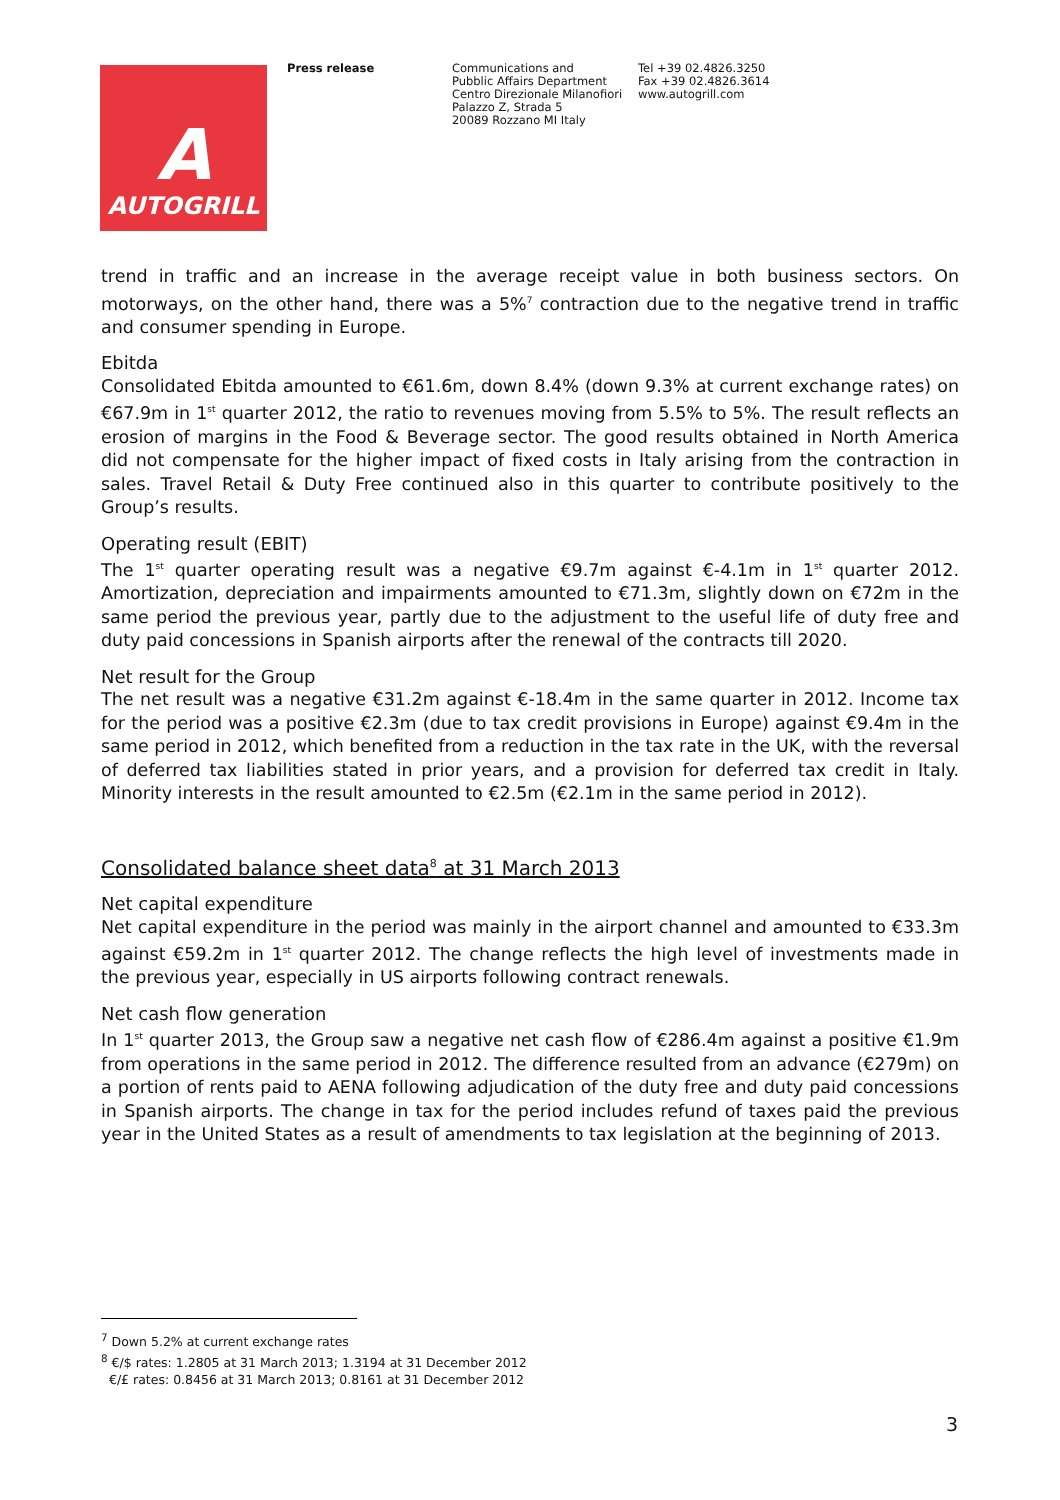A
AUTOGRILL
Press release Communications and
Pubblic Affairs Department
Centro Direzionale Milanofiori
Palazzo Z, Strada 5
20089 Rozzano MI Italy
Tel +39 02.4826.3250
Fax +39 02.4826.3614
www.autogrill.com
trend in traffic and an increase in the average receipt value in both business sectors. On motorways, on the other hand, there was a 5%<sup>7</sup> contraction due to the negative trend in traffic and consumer spending in Europe.
Ebitda
Consolidated Ebitda amounted to €61.6m, down 8.4% (down 9.3% at current exchange rates) on €67.9m in 1<sup>st</sup> quarter 2012, the ratio to revenues moving from 5.5% to 5%. The result reflects an erosion of margins in the Food & Beverage sector. The good results obtained in North America did not compensate for the higher impact of fixed costs in Italy arising from the contraction in sales. Travel Retail & Duty Free continued also in this quarter to contribute positively to the Group’s results.
Operating result (EBIT)
The 1<sup>st</sup> quarter operating result was a negative €9.7m against €-4.1m in 1<sup>st</sup> quarter 2012. Amortization, depreciation and impairments amounted to €71.3m, slightly down on €72m in the same period the previous year, partly due to the adjustment to the useful life of duty free and duty paid concessions in Spanish airports after the renewal of the contracts till 2020.
Net result for the Group
The net result was a negative €31.2m against €-18.4m in the same quarter in 2012. Income tax for the period was a positive €2.3m (due to tax credit provisions in Europe) against €9.4m in the same period in 2012, which benefited from a reduction in the tax rate in the UK, with the reversal of deferred tax liabilities stated in prior years, and a provision for deferred tax credit in Italy. Minority interests in the result amounted to €2.5m (€2.1m in the same period in 2012).
Consolidated balance sheet data<sup>8</sup> at 31 March 2013
Net capital expenditure
Net capital expenditure in the period was mainly in the airport channel and amounted to €33.3m against €59.2m in 1<sup>st</sup> quarter 2012. The change reflects the high level of investments made in the previous year, especially in US airports following contract renewals.
Net cash flow generation
In 1<sup>st</sup> quarter 2013, the Group saw a negative net cash flow of €286.4m against a positive €1.9m from operations in the same period in 2012. The difference resulted from an advance (€279m) on a portion of rents paid to AENA following adjudication of the duty free and duty paid concessions in Spanish airports. The change in tax for the period includes refund of taxes paid the previous year in the United States as a result of amendments to tax legislation at the beginning of 2013.
<sup>7</sup> Down 5.2% at current exchange rates
<sup>8</sup> €/$ rates: 1.2805 at 31 March 2013; 1.3194 at 31 December 2012
€/£ rates: 0.8456 at 31 March 2013; 0.8161 at 31 December 2012
3